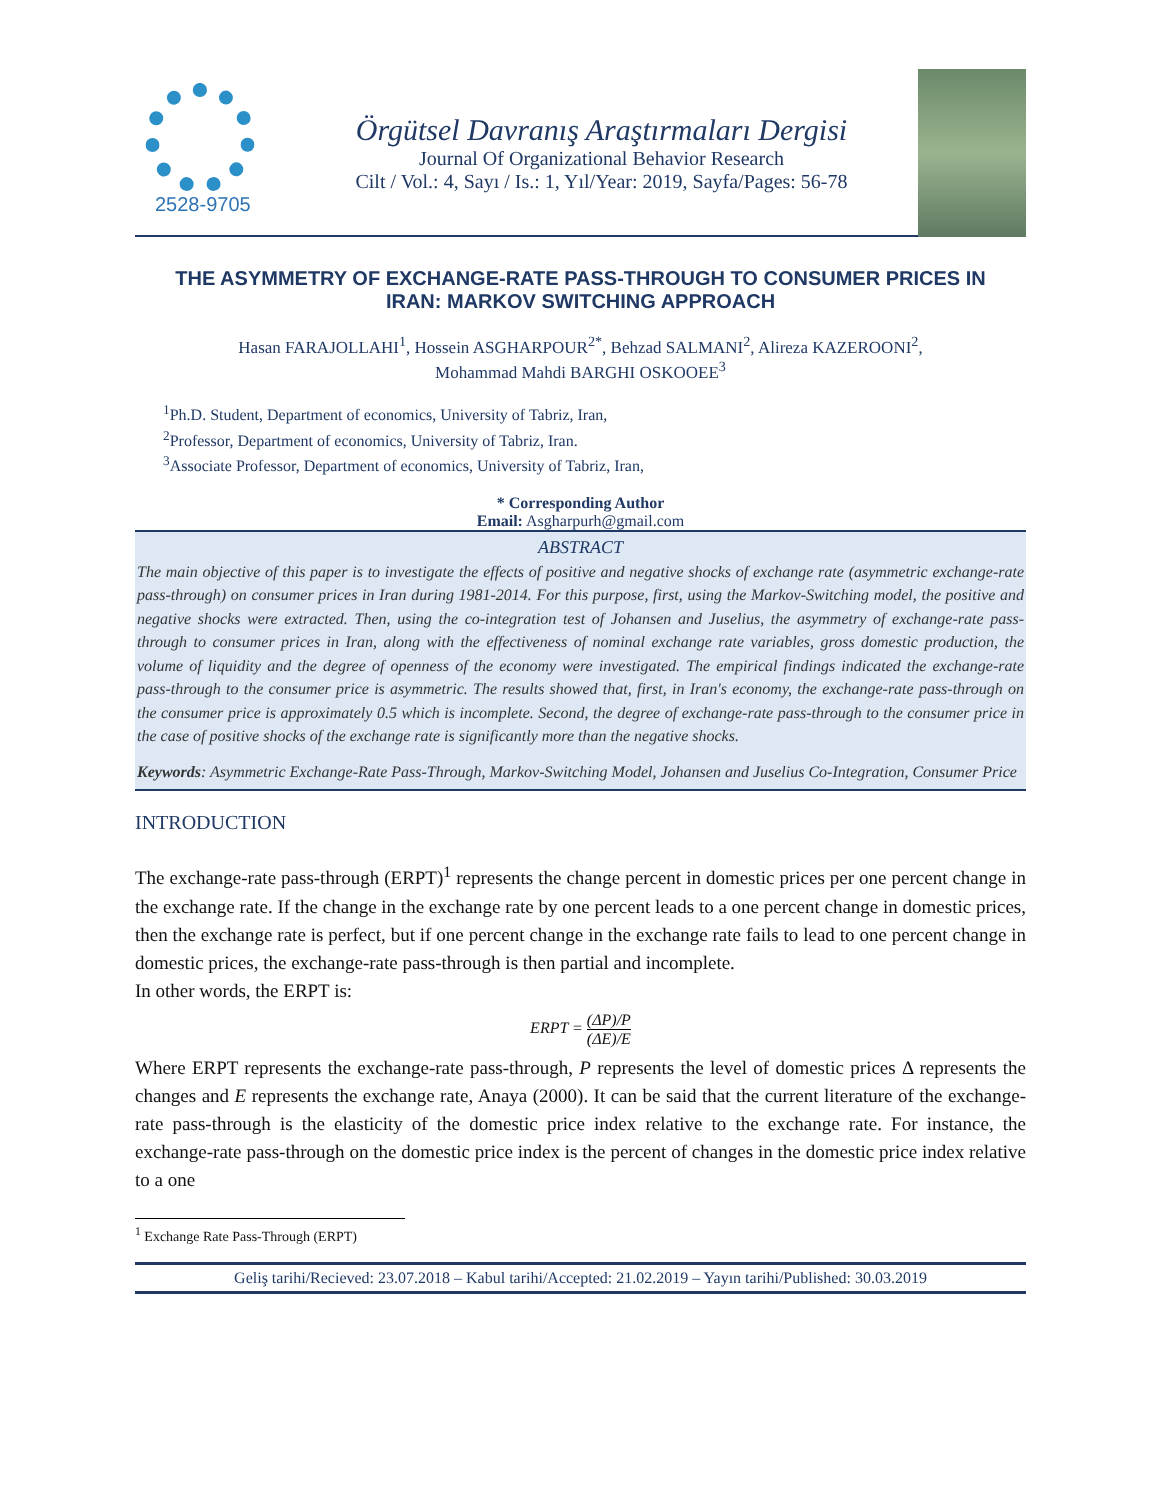2528-9705
Örgütsel Davranış Araştırmaları Dergisi
Journal Of Organizational Behavior Research
Cilt / Vol.: 4, Sayı / Is.: 1, Yıl/Year: 2019, Sayfa/Pages: 56-78
THE ASYMMETRY OF EXCHANGE-RATE PASS-THROUGH TO CONSUMER PRICES IN IRAN: MARKOV SWITCHING APPROACH
Hasan FARAJOLLAHI<sup>1</sup>, Hossein ASGHARPOUR<sup>2*</sup>, Behzad SALMANI<sup>2</sup>, Alireza KAZEROONI<sup>2</sup>,
Mohammad Mahdi BARGHI OSKOOEE<sup>3</sup>
<sup>1</sup> Ph.D. Student, Department of economics, University of Tabriz, Iran,
<sup>2</sup> Professor, Department of economics, University of Tabriz, Iran.
<sup>3</sup> Associate Professor, Department of economics, University of Tabriz, Iran,
* Corresponding Author
Email: Asgharpurh@gmail.com
ABSTRACT
The main objective of this paper is to investigate the effects of positive and negative shocks of exchange rate (asymmetric exchange-rate pass-through) on consumer prices in Iran during 1981-2014. For this purpose, first, using the Markov-Switching model, the positive and negative shocks were extracted. Then, using the co-integration test of Johansen and Juselius, the asymmetry of exchange-rate pass-through to consumer prices in Iran, along with the effectiveness of nominal exchange rate variables, gross domestic production, the volume of liquidity and the degree of openness of the economy were investigated. The empirical findings indicated the exchange-rate pass-through to the consumer price is asymmetric. The results showed that, first, in Iran's economy, the exchange-rate pass-through on the consumer price is approximately 0.5 which is incomplete. Second, the degree of exchange-rate pass-through to the consumer price in the case of positive shocks of the exchange rate is significantly more than the negative shocks.
Keywords: Asymmetric Exchange-Rate Pass-Through, Markov-Switching Model, Johansen and Juselius Co-Integration, Consumer Price
INTRODUCTION
The exchange-rate pass-through (ERPT)<sup>1</sup> represents the change percent in domestic prices per one percent change in the exchange rate. If the change in the exchange rate by one percent leads to a one percent change in domestic prices, then the exchange rate is perfect, but if one percent change in the exchange rate fails to lead to one percent change in domestic prices, the exchange-rate pass-through is then partial and incomplete.
In other words, the ERPT is:
ERPT = (ΔP)/P (ΔE)/E
Where ERPT represents the exchange-rate pass-through, P represents the level of domestic prices Δ represents the changes and E represents the exchange rate, Anaya (2000). It can be said that the current literature of the exchange-rate pass-through is the elasticity of the domestic price index relative to the exchange rate. For instance, the exchange-rate pass-through on the domestic price index is the percent of changes in the domestic price index relative to a one
<sup>1</sup> Exchange Rate Pass-Through (ERPT)
Geliş tarihi/Recieved: 23.07.2018 – Kabul tarihi/Accepted: 21.02.2019 – Yayın tarihi/Published: 30.03.2019